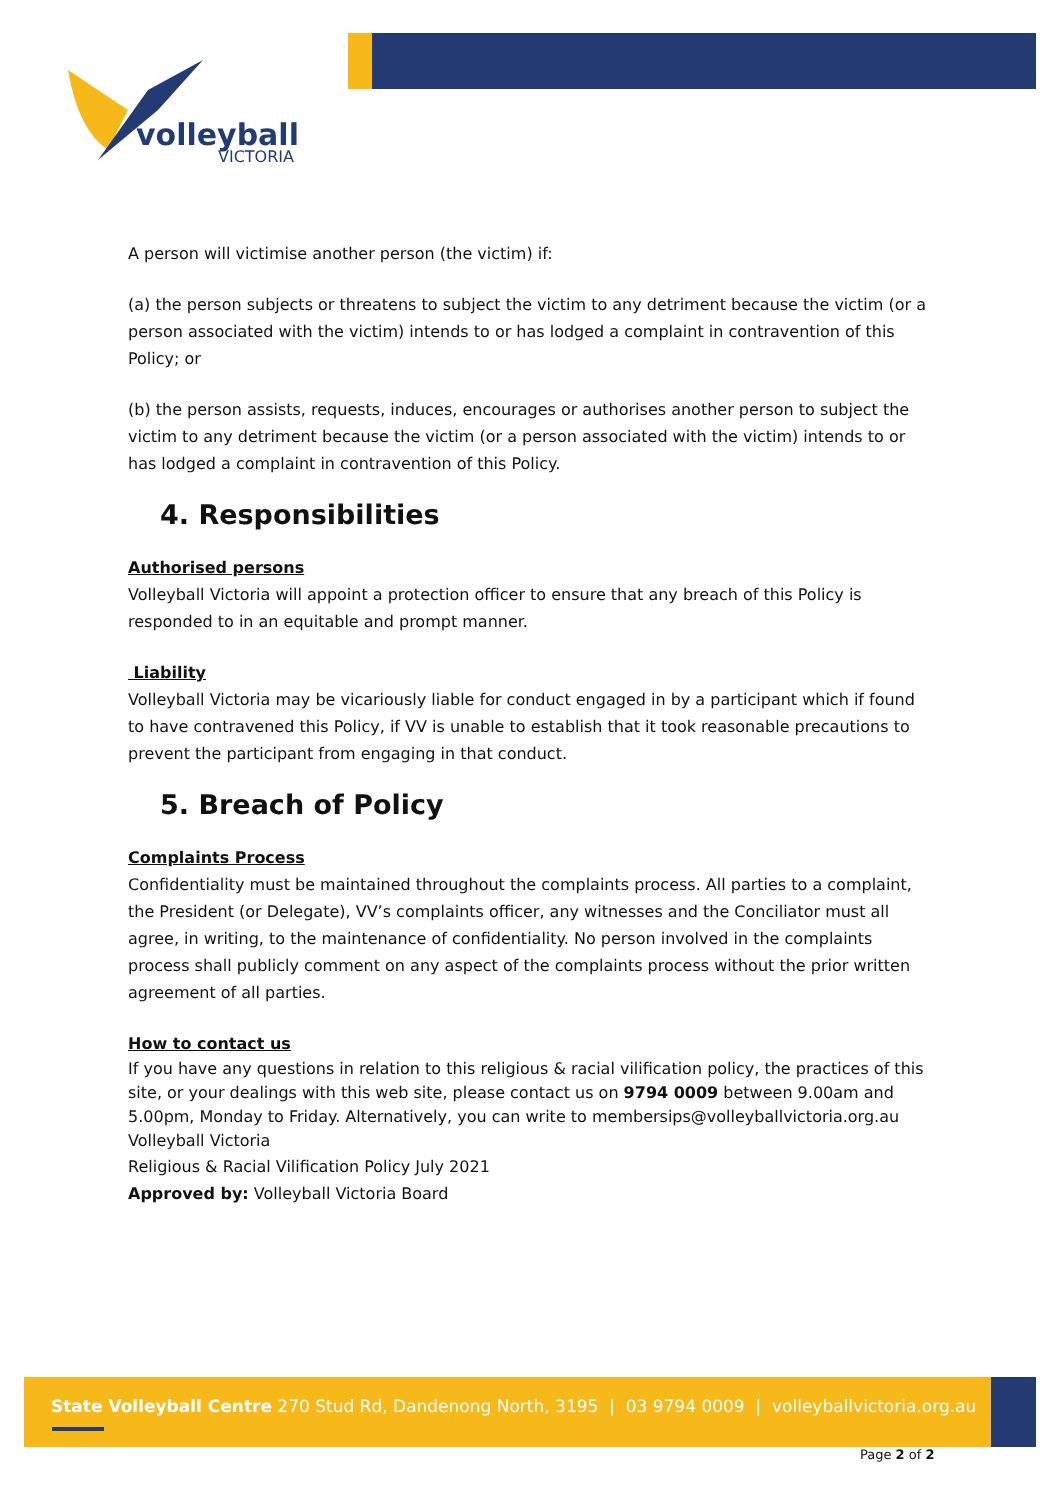volleyball
VICTORIA
A person will victimise another person (the victim) if:
(a) the person subjects or threatens to subject the victim to any detriment because the victim (or a person associated with the victim) intends to or has lodged a complaint in contravention of this Policy; or
(b) the person assists, requests, induces, encourages or authorises another person to subject the victim to any detriment because the victim (or a person associated with the victim) intends to or has lodged a complaint in contravention of this Policy.
4. Responsibilities
Authorised persons
Volleyball Victoria will appoint a protection officer to ensure that any breach of this Policy is responded to in an equitable and prompt manner.
Liability
Volleyball Victoria may be vicariously liable for conduct engaged in by a participant which if found to have contravened this Policy, if VV is unable to establish that it took reasonable precautions to prevent the participant from engaging in that conduct.
5. Breach of Policy
Complaints Process
Confidentiality must be maintained throughout the complaints process. All parties to a complaint, the President (or Delegate), VV’s complaints officer, any witnesses and the Conciliator must all agree, in writing, to the maintenance of confidentiality. No person involved in the complaints process shall publicly comment on any aspect of the complaints process without the prior written agreement of all parties.
How to contact us
If you have any questions in relation to this religious & racial vilification policy, the practices of this site, or your dealings with this web site, please contact us on 9794 0009 between 9.00am and 5.00pm, Monday to Friday. Alternatively, you can write to membersips@volleyballvictoria.org.au
Volleyball Victoria
Religious & Racial Vilification Policy July 2021
Approved by: Volleyball Victoria Board
State Volleyball Centre 270 Stud Rd, Dandenong North, 3195 | 03 9794 0009 | volleyballvictoria.org.au
Page 2 of 2